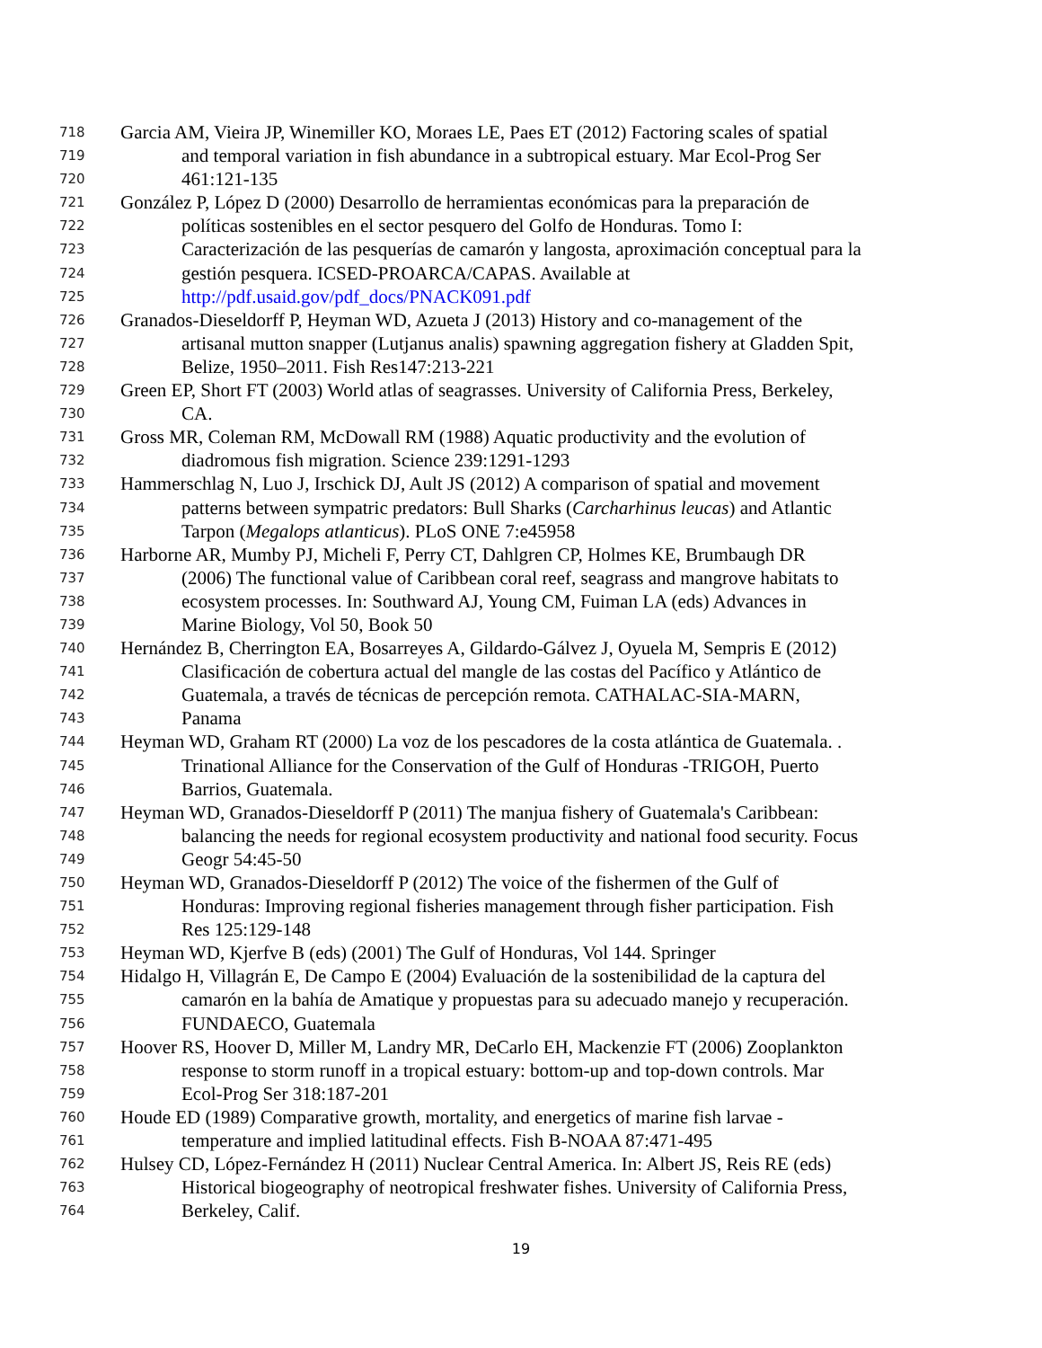718 Garcia AM, Vieira JP, Winemiller KO, Moraes LE, Paes ET (2012) Factoring scales of spatial
719 and temporal variation in fish abundance in a subtropical estuary. Mar Ecol-Prog Ser
720 461:121-135
721 González P, López D (2000) Desarrollo de herramientas económicas para la preparación de
722 políticas sostenibles en el sector pesquero del Golfo de Honduras. Tomo I:
723 Caracterización de las pesquerías de camarón y langosta, aproximación conceptual para la
724 gestión pesquera. ICSED-PROARCA/CAPAS. Available at
725 http://pdf.usaid.gov/pdf_docs/PNACK091.pdf
726 Granados-Dieseldorff P, Heyman WD, Azueta J (2013) History and co-management of the
727 artisanal mutton snapper (Lutjanus analis) spawning aggregation fishery at Gladden Spit,
728 Belize, 1950–2011. Fish Res147:213-221
729 Green EP, Short FT (2003) World atlas of seagrasses. University of California Press, Berkeley,
730 CA.
731 Gross MR, Coleman RM, McDowall RM (1988) Aquatic productivity and the evolution of
732 diadromous fish migration. Science 239:1291-1293
733 Hammerschlag N, Luo J, Irschick DJ, Ault JS (2012) A comparison of spatial and movement
734 patterns between sympatric predators: Bull Sharks (Carcharhinus leucas) and Atlantic
735 Tarpon (Megalops atlanticus). PLoS ONE 7:e45958
736 Harborne AR, Mumby PJ, Micheli F, Perry CT, Dahlgren CP, Holmes KE, Brumbaugh DR
737 (2006) The functional value of Caribbean coral reef, seagrass and mangrove habitats to
738 ecosystem processes. In: Southward AJ, Young CM, Fuiman LA (eds) Advances in
739 Marine Biology, Vol 50, Book 50
740 Hernández B, Cherrington EA, Bosarreyes A, Gildardo-Gálvez J, Oyuela M, Sempris E (2012)
741 Clasificación de cobertura actual del mangle de las costas del Pacífico y Atlántico de
742 Guatemala, a través de técnicas de percepción remota. CATHALAC-SIA-MARN,
743 Panama
744 Heyman WD, Graham RT (2000) La voz de los pescadores de la costa atlántica de Guatemala. .
745 Trinational Alliance for the Conservation of the Gulf of Honduras -TRIGOH, Puerto
746 Barrios, Guatemala.
747 Heyman WD, Granados-Dieseldorff P (2011) The manjua fishery of Guatemala's Caribbean:
748 balancing the needs for regional ecosystem productivity and national food security. Focus
749 Geogr 54:45-50
750 Heyman WD, Granados-Dieseldorff P (2012) The voice of the fishermen of the Gulf of
751 Honduras: Improving regional fisheries management through fisher participation. Fish
752 Res 125:129-148
753 Heyman WD, Kjerfve B (eds) (2001) The Gulf of Honduras, Vol 144. Springer
754 Hidalgo H, Villagrán E, De Campo E (2004) Evaluación de la sostenibilidad de la captura del
755 camarón en la bahía de Amatique y propuestas para su adecuado manejo y recuperación.
756 FUNDAECO, Guatemala
757 Hoover RS, Hoover D, Miller M, Landry MR, DeCarlo EH, Mackenzie FT (2006) Zooplankton
758 response to storm runoff in a tropical estuary: bottom-up and top-down controls. Mar
759 Ecol-Prog Ser 318:187-201
760 Houde ED (1989) Comparative growth, mortality, and energetics of marine fish larvae -
761 temperature and implied latitudinal effects. Fish B-NOAA 87:471-495
762 Hulsey CD, López-Fernández H (2011) Nuclear Central America. In: Albert JS, Reis RE (eds)
763 Historical biogeography of neotropical freshwater fishes. University of California Press,
764 Berkeley, Calif.
19